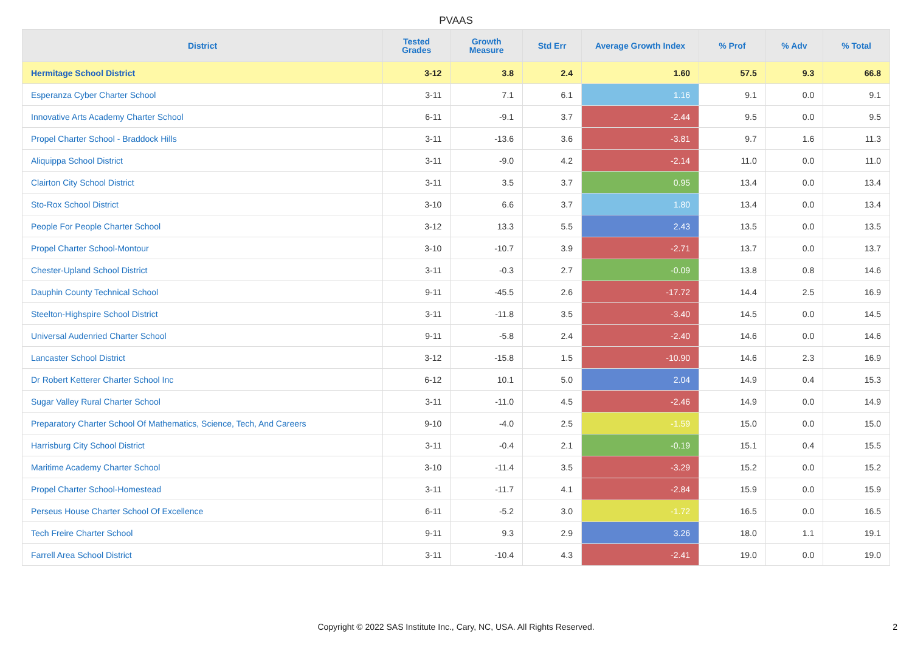PVAAS
| District | Tested Grades | Growth Measure | Std Err | Average Growth Index | % Prof | % Adv | % Total |
| --- | --- | --- | --- | --- | --- | --- | --- |
| Hermitage School District | 3-12 | 3.8 | 2.4 | 1.60 | 57.5 | 9.3 | 66.8 |
| Esperanza Cyber Charter School | 3-11 | 7.1 | 6.1 | 1.16 | 9.1 | 0.0 | 9.1 |
| Innovative Arts Academy Charter School | 6-11 | -9.1 | 3.7 | -2.44 | 9.5 | 0.0 | 9.5 |
| Propel Charter School - Braddock Hills | 3-11 | -13.6 | 3.6 | -3.81 | 9.7 | 1.6 | 11.3 |
| Aliquippa School District | 3-11 | -9.0 | 4.2 | -2.14 | 11.0 | 0.0 | 11.0 |
| Clairton City School District | 3-11 | 3.5 | 3.7 | 0.95 | 13.4 | 0.0 | 13.4 |
| Sto-Rox School District | 3-10 | 6.6 | 3.7 | 1.80 | 13.4 | 0.0 | 13.4 |
| People For People Charter School | 3-12 | 13.3 | 5.5 | 2.43 | 13.5 | 0.0 | 13.5 |
| Propel Charter School-Montour | 3-10 | -10.7 | 3.9 | -2.71 | 13.7 | 0.0 | 13.7 |
| Chester-Upland School District | 3-11 | -0.3 | 2.7 | -0.09 | 13.8 | 0.8 | 14.6 |
| Dauphin County Technical School | 9-11 | -45.5 | 2.6 | -17.72 | 14.4 | 2.5 | 16.9 |
| Steelton-Highspire School District | 3-11 | -11.8 | 3.5 | -3.40 | 14.5 | 0.0 | 14.5 |
| Universal Audenried Charter School | 9-11 | -5.8 | 2.4 | -2.40 | 14.6 | 0.0 | 14.6 |
| Lancaster School District | 3-12 | -15.8 | 1.5 | -10.90 | 14.6 | 2.3 | 16.9 |
| Dr Robert Ketterer Charter School Inc | 6-12 | 10.1 | 5.0 | 2.04 | 14.9 | 0.4 | 15.3 |
| Sugar Valley Rural Charter School | 3-11 | -11.0 | 4.5 | -2.46 | 14.9 | 0.0 | 14.9 |
| Preparatory Charter School Of Mathematics, Science, Tech, And Careers | 9-10 | -4.0 | 2.5 | -1.59 | 15.0 | 0.0 | 15.0 |
| Harrisburg City School District | 3-11 | -0.4 | 2.1 | -0.19 | 15.1 | 0.4 | 15.5 |
| Maritime Academy Charter School | 3-10 | -11.4 | 3.5 | -3.29 | 15.2 | 0.0 | 15.2 |
| Propel Charter School-Homestead | 3-11 | -11.7 | 4.1 | -2.84 | 15.9 | 0.0 | 15.9 |
| Perseus House Charter School Of Excellence | 6-11 | -5.2 | 3.0 | -1.72 | 16.5 | 0.0 | 16.5 |
| Tech Freire Charter School | 9-11 | 9.3 | 2.9 | 3.26 | 18.0 | 1.1 | 19.1 |
| Farrell Area School District | 3-11 | -10.4 | 4.3 | -2.41 | 19.0 | 0.0 | 19.0 |
Copyright © 2022 SAS Institute Inc., Cary, NC, USA. All Rights Reserved. 2